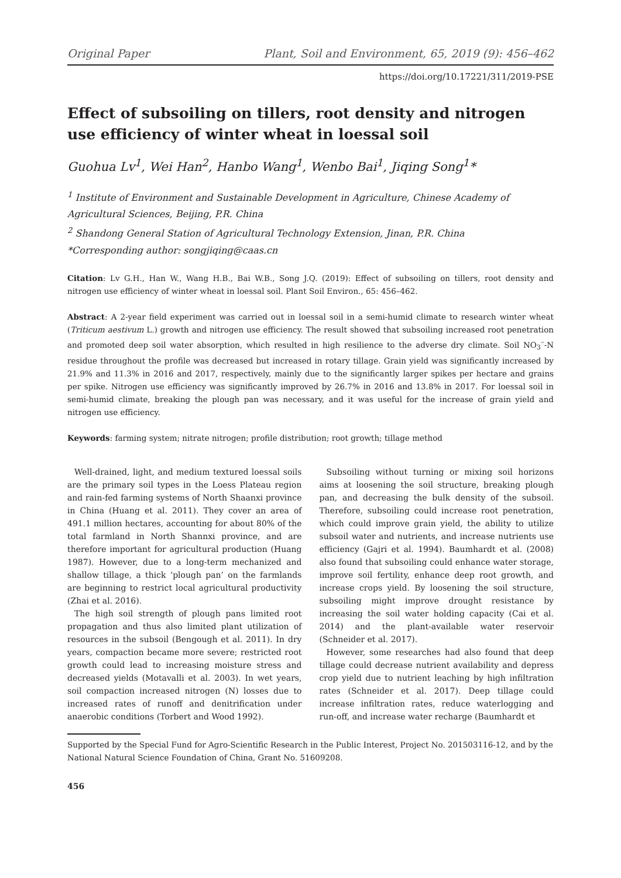Original Paper Plant, Soil and Environment, 65, 2019 (9): 456–462
https://doi.org/10.17221/311/2019-PSE
Effect of subsoiling on tillers, root density and nitrogen use efficiency of winter wheat in loessal soil
Guohua Lv<sup>1</sup>, Wei Han<sup>2</sup>, Hanbo Wang<sup>1</sup>, Wenbo Bai<sup>1</sup>, Jiqing Song<sup>1</sup>*
<sup>1</sup> Institute of Environment and Sustainable Development in Agriculture, Chinese Academy of Agricultural Sciences, Beijing, P.R. China
<sup>2</sup> Shandong General Station of Agricultural Technology Extension, Jinan, P.R. China
*Corresponding author: songjiqing@caas.cn
Citation: Lv G.H., Han W., Wang H.B., Bai W.B., Song J.Q. (2019): Effect of subsoiling on tillers, root density and nitrogen use efficiency of winter wheat in loessal soil. Plant Soil Environ., 65: 456–462.
Abstract: A 2-year field experiment was carried out in loessal soil in a semi-humid climate to research winter wheat (Triticum aestivum L.) growth and nitrogen use efficiency. The result showed that subsoiling increased root penetration and promoted deep soil water absorption, which resulted in high resilience to the adverse dry climate. Soil NO<sub>3</sub><sup>–</sup>-N residue throughout the profile was decreased but increased in rotary tillage. Grain yield was significantly increased by 21.9% and 11.3% in 2016 and 2017, respectively, mainly due to the significantly larger spikes per hectare and grains per spike. Nitrogen use efficiency was significantly improved by 26.7% in 2016 and 13.8% in 2017. For loessal soil in semi-humid climate, breaking the plough pan was necessary, and it was useful for the increase of grain yield and nitrogen use efficiency.
Keywords: farming system; nitrate nitrogen; profile distribution; root growth; tillage method
Well-drained, light, and medium textured loessal soils are the primary soil types in the Loess Plateau region and rain-fed farming systems of North Shaanxi province in China (Huang et al. 2011). They cover an area of 491.1 million hectares, accounting for about 80% of the total farmland in North Shannxi province, and are therefore important for agricultural production (Huang 1987). However, due to a long-term mechanized and shallow tillage, a thick ‘plough pan’ on the farmlands are beginning to restrict local agricultural productivity (Zhai et al. 2016).
The high soil strength of plough pans limited root propagation and thus also limited plant utilization of resources in the subsoil (Bengough et al. 2011). In dry years, compaction became more severe; restricted root growth could lead to increasing moisture stress and decreased yields (Motavalli et al. 2003). In wet years, soil compaction increased nitrogen (N) losses due to increased rates of runoff and denitrification under anaerobic conditions (Torbert and Wood 1992).
Subsoiling without turning or mixing soil horizons aims at loosening the soil structure, breaking plough pan, and decreasing the bulk density of the subsoil. Therefore, subsoiling could increase root penetration, which could improve grain yield, the ability to utilize subsoil water and nutrients, and increase nutrients use efficiency (Gajri et al. 1994). Baumhardt et al. (2008) also found that subsoiling could enhance water storage, improve soil fertility, enhance deep root growth, and increase crops yield. By loosening the soil structure, subsoiling might improve drought resistance by increasing the soil water holding capacity (Cai et al. 2014) and the plant-available water reservoir (Schneider et al. 2017).
However, some researches had also found that deep tillage could decrease nutrient availability and depress crop yield due to nutrient leaching by high infiltration rates (Schneider et al. 2017). Deep tillage could increase infiltration rates, reduce waterlogging and run-off, and increase water recharge (Baumhardt et
Supported by the Special Fund for Agro-Scientific Research in the Public Interest, Project No. 201503116-12, and by the National Natural Science Foundation of China, Grant No. 51609208.
456